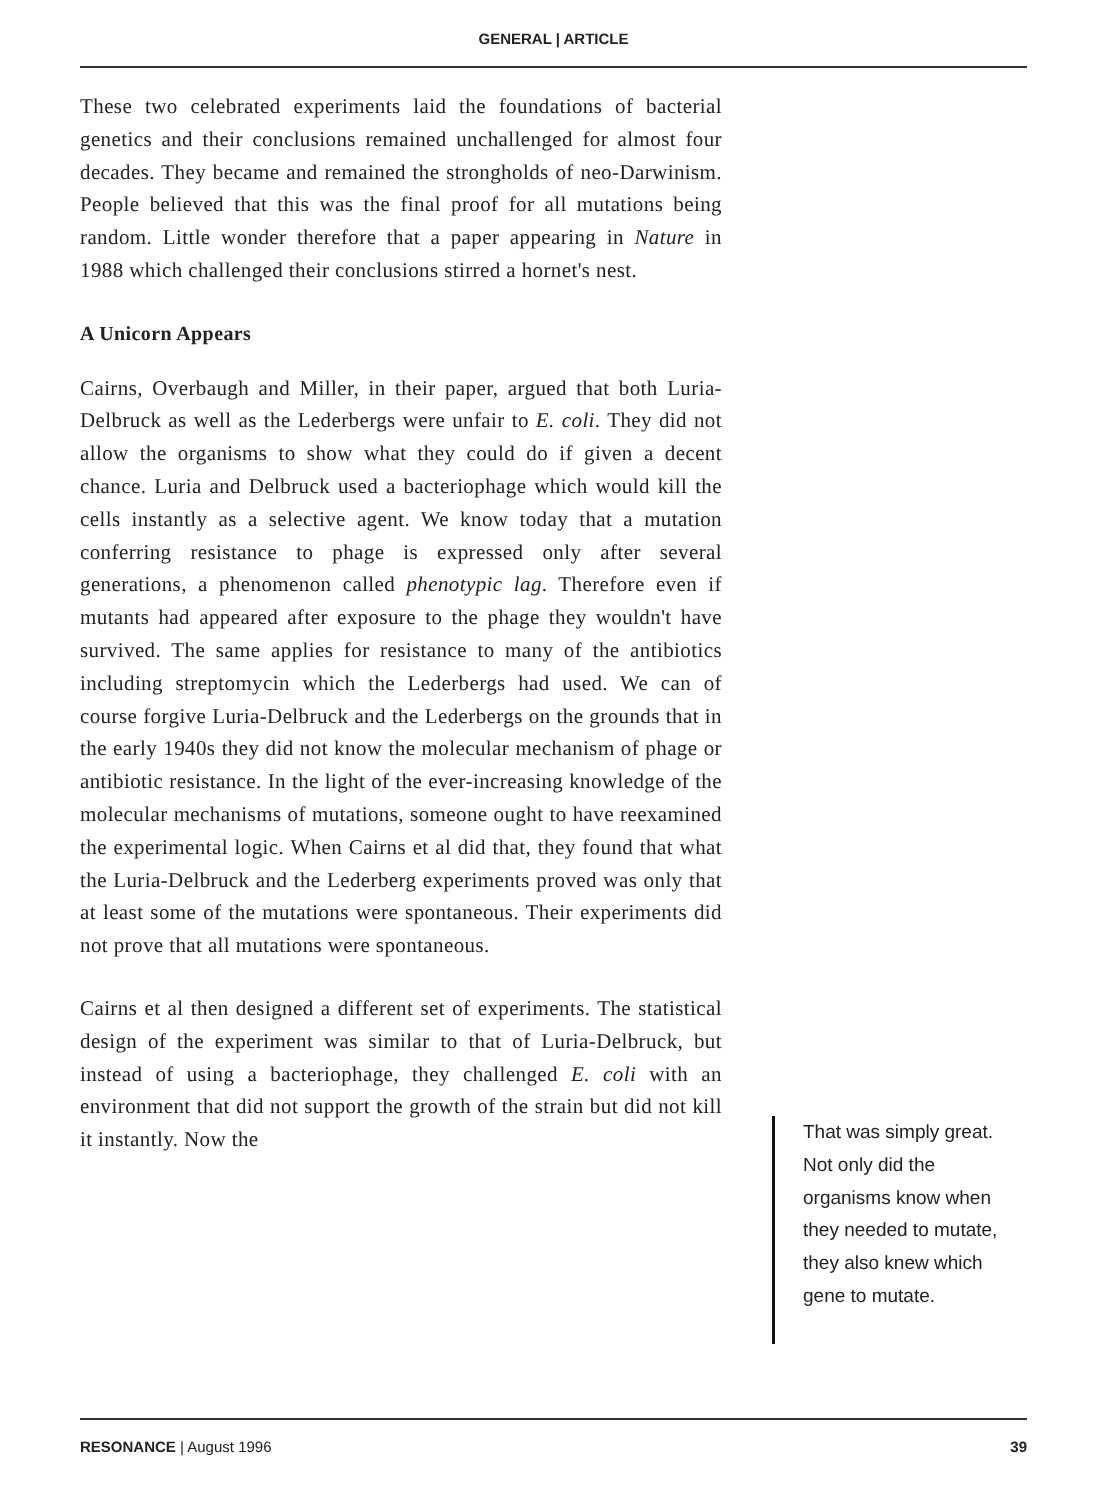GENERAL | ARTICLE
These two celebrated experiments laid the foundations of bacterial genetics and their conclusions remained unchallenged for almost four decades. They became and remained the strongholds of neo-Darwinism. People believed that this was the final proof for all mutations being random. Little wonder therefore that a paper appearing in Nature in 1988 which challenged their conclusions stirred a hornet's nest.
A Unicorn Appears
Cairns, Overbaugh and Miller, in their paper, argued that both Luria-Delbruck as well as the Lederbergs were unfair to E. coli. They did not allow the organisms to show what they could do if given a decent chance. Luria and Delbruck used a bacteriophage which would kill the cells instantly as a selective agent. We know today that a mutation conferring resistance to phage is expressed only after several generations, a phenomenon called phenotypic lag. Therefore even if mutants had appeared after exposure to the phage they wouldn't have survived. The same applies for resistance to many of the antibiotics including streptomycin which the Lederbergs had used. We can of course forgive Luria-Delbruck and the Lederbergs on the grounds that in the early 1940s they did not know the molecular mechanism of phage or antibiotic resistance. In the light of the ever-increasing knowledge of the molecular mechanisms of mutations, someone ought to have reexamined the experimental logic. When Cairns et al did that, they found that what the Luria-Delbruck and the Lederberg experiments proved was only that at least some of the mutations were spontaneous. Their experiments did not prove that all mutations were spontaneous.
Cairns et al then designed a different set of experiments. The statistical design of the experiment was similar to that of Luria-Delbruck, but instead of using a bacteriophage, they challenged E. coli with an environment that did not support the growth of the strain but did not kill it instantly. Now the
That was simply great. Not only did the organisms know when they needed to mutate, they also knew which gene to mutate.
RESONANCE | August 1996 39